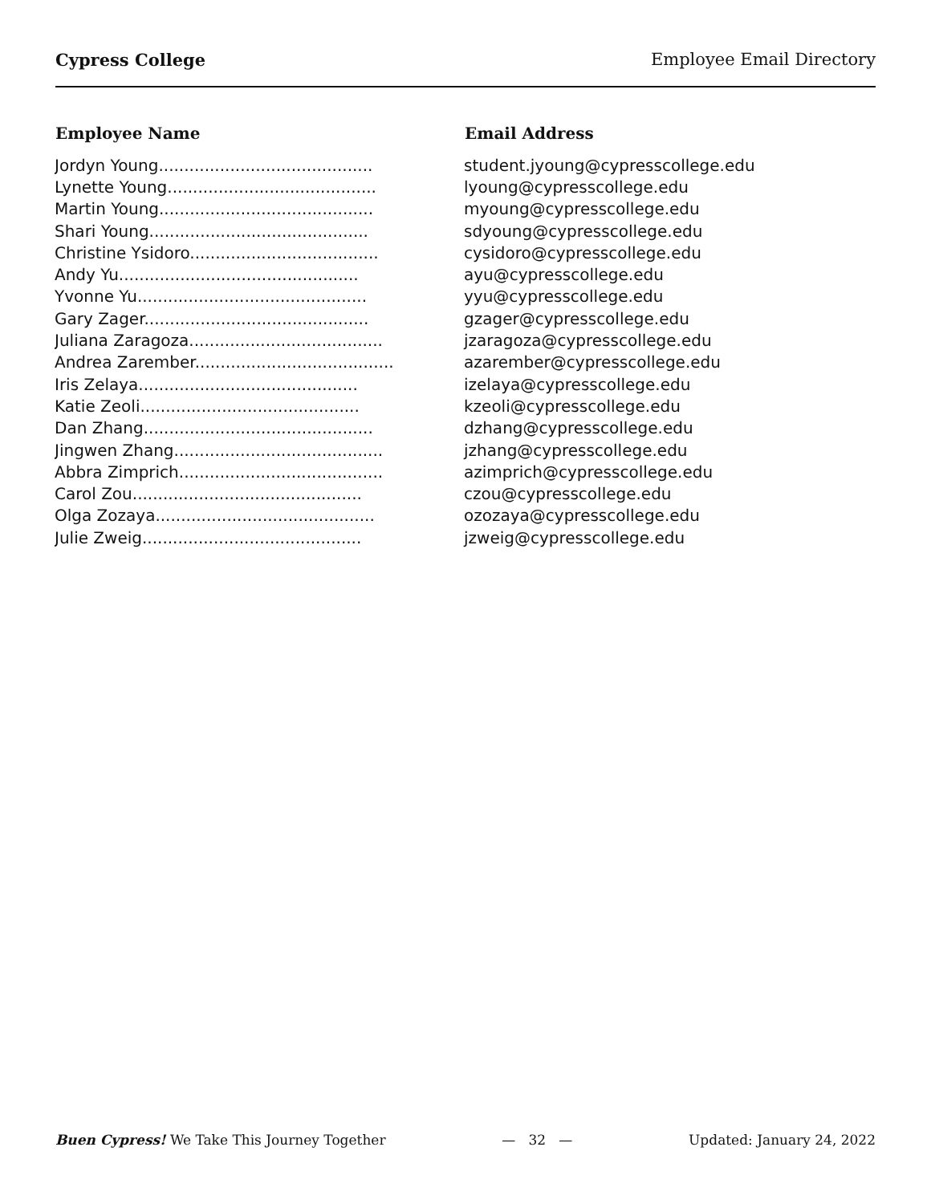Cypress College Employee Email Directory
| Employee Name | Email Address |
| --- | --- |
| Jordyn Young.......................................... | student.jyoung@cypresscollege.edu |
| Lynette Young......................................... | lyoung@cypresscollege.edu |
| Martin Young.......................................... | myoung@cypresscollege.edu |
| Shari Young........................................... | sdyoung@cypresscollege.edu |
| Christine Ysidoro..................................... | cysidoro@cypresscollege.edu |
| Andy Yu............................................... | ayu@cypresscollege.edu |
| Yvonne Yu............................................. | yyu@cypresscollege.edu |
| Gary Zager............................................ | gzager@cypresscollege.edu |
| Juliana Zaragoza...................................... | jzaragoza@cypresscollege.edu |
| Andrea Zarember....................................... | azarember@cypresscollege.edu |
| Iris Zelaya........................................... | izelaya@cypresscollege.edu |
| Katie Zeoli........................................... | kzeoli@cypresscollege.edu |
| Dan Zhang............................................. | dzhang@cypresscollege.edu |
| Jingwen Zhang......................................... | jzhang@cypresscollege.edu |
| Abbra Zimprich........................................ | azimprich@cypresscollege.edu |
| Carol Zou............................................. | czou@cypresscollege.edu |
| Olga Zozaya........................................... | ozozaya@cypresscollege.edu |
| Julie Zweig........................................... | jzweig@cypresscollege.edu |
Buen Cypress! We Take This Journey Together — 32 — Updated: January 24, 2022